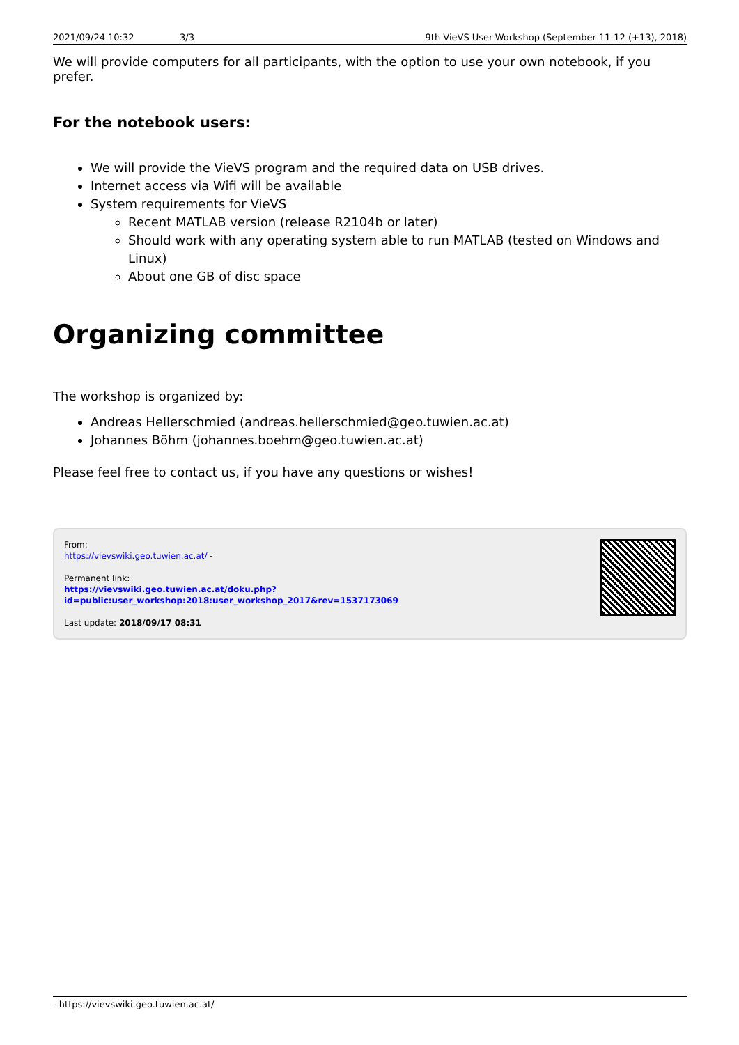2021/09/24 10:32 3/3 9th VieVS User-Workshop (September 11-12 (+13), 2018)
We will provide computers for all participants, with the option to use your own notebook, if you prefer.
For the notebook users:
We will provide the VieVS program and the required data on USB drives.
Internet access via Wifi will be available
System requirements for VieVS
Recent MATLAB version (release R2104b or later)
Should work with any operating system able to run MATLAB (tested on Windows and Linux)
About one GB of disc space
Organizing committee
The workshop is organized by:
Andreas Hellerschmied (andreas.hellerschmied@geo.tuwien.ac.at)
Johannes Böhm (johannes.boehm@geo.tuwien.ac.at)
Please feel free to contact us, if you have any questions or wishes!
From:
https://vievswiki.geo.tuwien.ac.at/ -
Permanent link:
https://vievswiki.geo.tuwien.ac.at/doku.php?id=public:user_workshop:2018:user_workshop_2017&rev=1537173069
Last update: 2018/09/17 08:31
- https://vievswiki.geo.tuwien.ac.at/